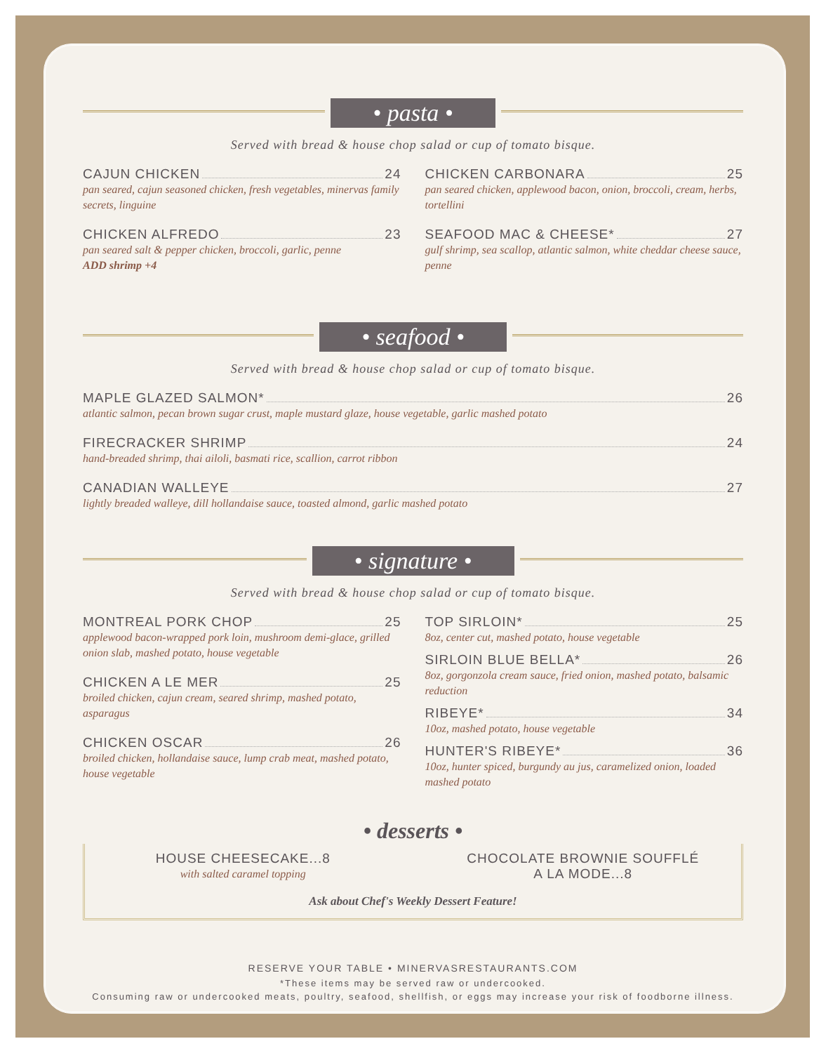• pasta •
Served with bread & house chop salad or cup of tomato bisque.
CAJUN CHICKEN 24
pan seared, cajun seasoned chicken, fresh vegetables, minervas family secrets, linguine
CHICKEN ALFREDO 23
pan seared salt & pepper chicken, broccoli, garlic, penne
ADD shrimp +4
CHICKEN CARBONARA 25
pan seared chicken, applewood bacon, onion, broccoli, cream, herbs, tortellini
SEAFOOD MAC & CHEESE* 27
gulf shrimp, sea scallop, atlantic salmon, white cheddar cheese sauce, penne
• seafood •
Served with bread & house chop salad or cup of tomato bisque.
MAPLE GLAZED SALMON* 26
atlantic salmon, pecan brown sugar crust, maple mustard glaze, house vegetable, garlic mashed potato
FIRECRACKER SHRIMP 24
hand-breaded shrimp, thai ailoli, basmati rice, scallion, carrot ribbon
CANADIAN WALLEYE 27
lightly breaded walleye, dill hollandaise sauce, toasted almond, garlic mashed potato
• signature •
Served with bread & house chop salad or cup of tomato bisque.
MONTREAL PORK CHOP 25
applewood bacon-wrapped pork loin, mushroom demi-glace, grilled onion slab, mashed potato, house vegetable
CHICKEN A LE MER 25
broiled chicken, cajun cream, seared shrimp, mashed potato, asparagus
CHICKEN OSCAR 26
broiled chicken, hollandaise sauce, lump crab meat, mashed potato, house vegetable
TOP SIRLOIN* 25
8oz, center cut, mashed potato, house vegetable
SIRLOIN BLUE BELLA* 26
8oz, gorgonzola cream sauce, fried onion, mashed potato, balsamic reduction
RIBEYE* 34
10oz, mashed potato, house vegetable
HUNTER'S RIBEYE* 36
10oz, hunter spiced, burgundy au jus, caramelized onion, loaded mashed potato
• desserts •
HOUSE CHEESECAKE...8
with salted caramel topping
CHOCOLATE BROWNIE SOUFFLÉ
A LA MODE...8
Ask about Chef's Weekly Dessert Feature!
RESERVE YOUR TABLE • MINERVASRESTAURANTS.COM
*These items may be served raw or undercooked.
Consuming raw or undercooked meats, poultry, seafood, shellfish, or eggs may increase your risk of foodborne illness.